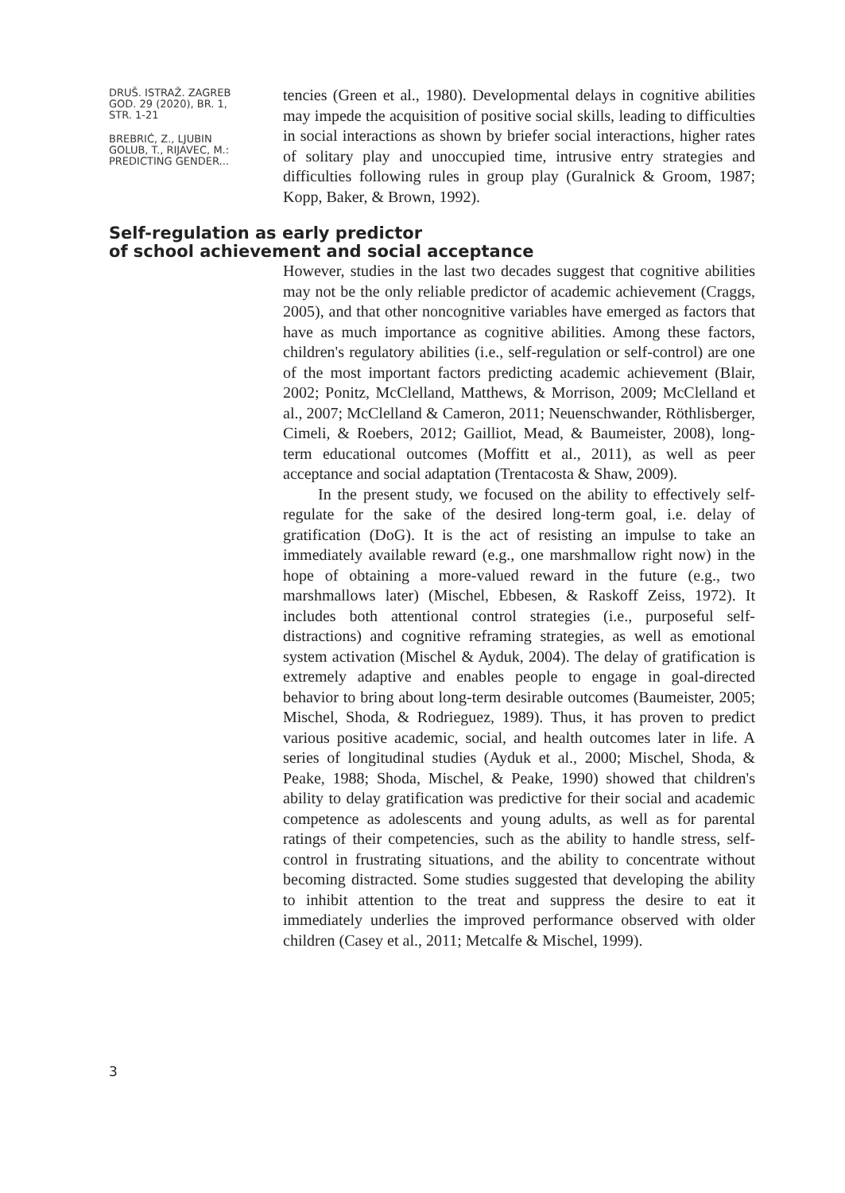DRUŠ. ISTRAŽ. ZAGREB
GOD. 29 (2020), BR. 1,
STR. 1-21
BREBRIĆ, Z., LJUBIN
GOLUB, T., RIJAVEC, M.:
PREDICTING GENDER...
tencies (Green et al., 1980). Developmental delays in cognitive abilities may impede the acquisition of positive social skills, leading to difficulties in social interactions as shown by briefer social interactions, higher rates of solitary play and unoccupied time, intrusive entry strategies and difficulties following rules in group play (Guralnick & Groom, 1987; Kopp, Baker, & Brown, 1992).
Self-regulation as early predictor
of school achievement and social acceptance
However, studies in the last two decades suggest that cognitive abilities may not be the only reliable predictor of academic achievement (Craggs, 2005), and that other noncognitive variables have emerged as factors that have as much importance as cognitive abilities. Among these factors, children's regulatory abilities (i.e., self-regulation or self-control) are one of the most important factors predicting academic achievement (Blair, 2002; Ponitz, McClelland, Matthews, & Morrison, 2009; McClelland et al., 2007; McClelland & Cameron, 2011; Neuenschwander, Röthlisberger, Cimeli, & Roebers, 2012; Gailliot, Mead, & Baumeister, 2008), long-term educational outcomes (Moffitt et al., 2011), as well as peer acceptance and social adaptation (Trentacosta & Shaw, 2009).
In the present study, we focused on the ability to effectively self-regulate for the sake of the desired long-term goal, i.e. delay of gratification (DoG). It is the act of resisting an impulse to take an immediately available reward (e.g., one marshmallow right now) in the hope of obtaining a more-valued reward in the future (e.g., two marshmallows later) (Mischel, Ebbesen, & Raskoff Zeiss, 1972). It includes both attentional control strategies (i.e., purposeful self-distractions) and cognitive reframing strategies, as well as emotional system activation (Mischel & Ayduk, 2004). The delay of gratification is extremely adaptive and enables people to engage in goal-directed behavior to bring about long-term desirable outcomes (Baumeister, 2005; Mischel, Shoda, & Rodrieguez, 1989). Thus, it has proven to predict various positive academic, social, and health outcomes later in life. A series of longitudinal studies (Ayduk et al., 2000; Mischel, Shoda, & Peake, 1988; Shoda, Mischel, & Peake, 1990) showed that children's ability to delay gratification was predictive for their social and academic competence as adolescents and young adults, as well as for parental ratings of their competencies, such as the ability to handle stress, self-control in frustrating situations, and the ability to concentrate without becoming distracted. Some studies suggested that developing the ability to inhibit attention to the treat and suppress the desire to eat it immediately underlies the improved performance observed with older children (Casey et al., 2011; Metcalfe & Mischel, 1999).
3